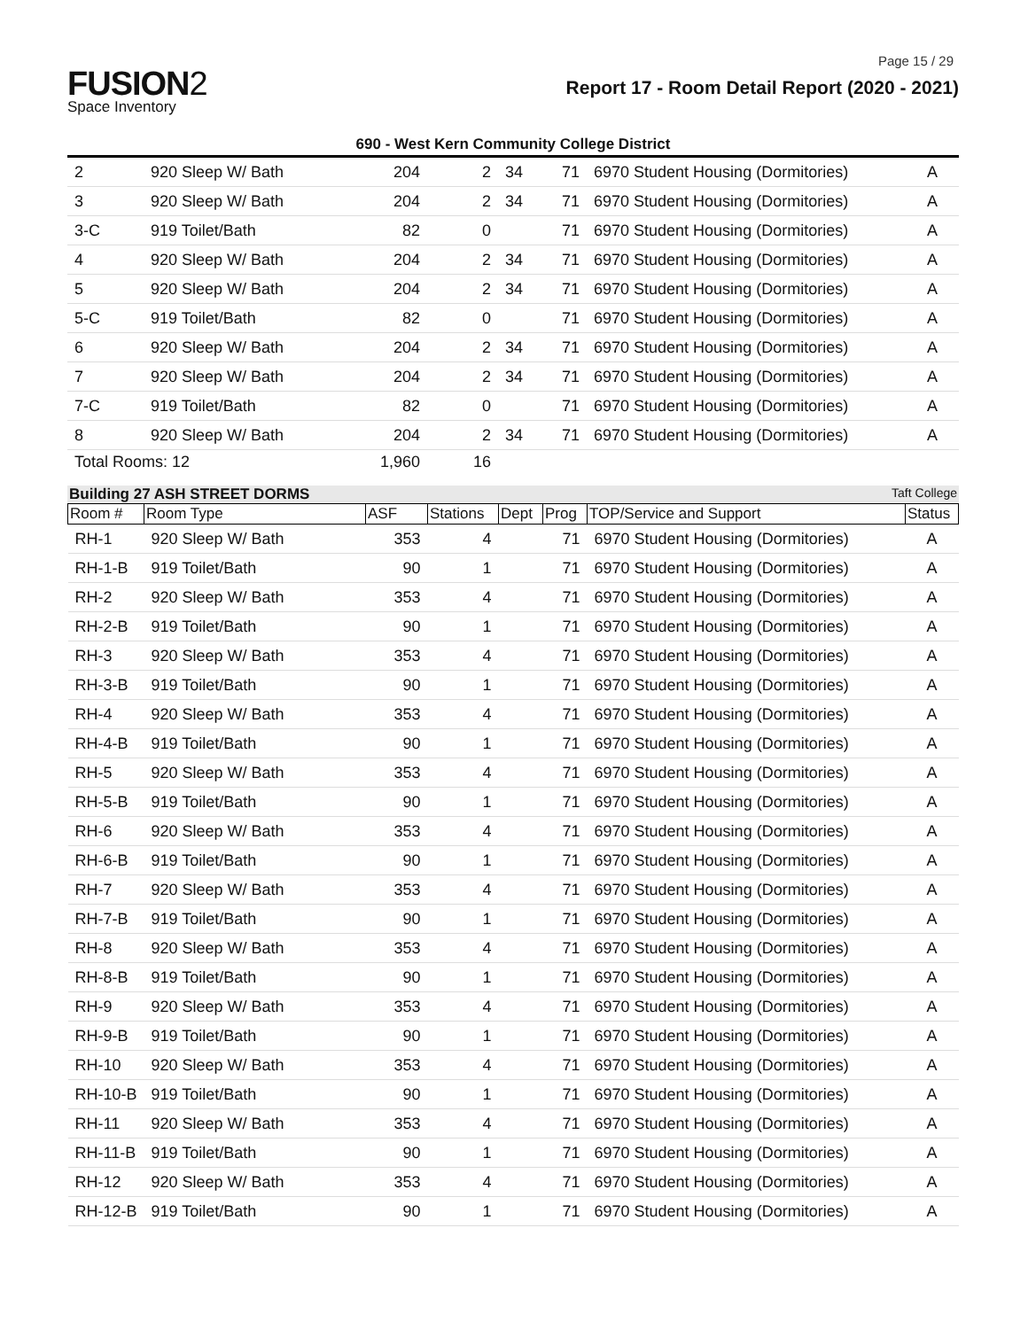Page 15 / 29
FUSION2
Space Inventory
Report 17 - Room Detail Report (2020 - 2021)
690 - West Kern Community College District
| 2 | 920 Sleep W/ Bath | 204 | 2 | 34 | 71 | 6970 Student Housing (Dormitories) | A |
| 3 | 920 Sleep W/ Bath | 204 | 2 | 34 | 71 | 6970 Student Housing (Dormitories) | A |
| 3-C | 919 Toilet/Bath | 82 | 0 | | 71 | 6970 Student Housing (Dormitories) | A |
| 4 | 920 Sleep W/ Bath | 204 | 2 | 34 | 71 | 6970 Student Housing (Dormitories) | A |
| 5 | 920 Sleep W/ Bath | 204 | 2 | 34 | 71 | 6970 Student Housing (Dormitories) | A |
| 5-C | 919 Toilet/Bath | 82 | 0 | | 71 | 6970 Student Housing (Dormitories) | A |
| 6 | 920 Sleep W/ Bath | 204 | 2 | 34 | 71 | 6970 Student Housing (Dormitories) | A |
| 7 | 920 Sleep W/ Bath | 204 | 2 | 34 | 71 | 6970 Student Housing (Dormitories) | A |
| 7-C | 919 Toilet/Bath | 82 | 0 | | 71 | 6970 Student Housing (Dormitories) | A |
| 8 | 920 Sleep W/ Bath | 204 | 2 | 34 | 71 | 6970 Student Housing (Dormitories) | A |
| Total Rooms: 12 | | 1,960 | 16 | | | | |
Building 27 ASH STREET DORMS Taft College
| Room # | Room Type | ASF | Stations | Dept | Prog | TOP/Service and Support | Status |
| --- | --- | --- | --- | --- | --- | --- | --- |
| RH-1 | 920 Sleep W/ Bath | 353 | 4 | | 71 | 6970 Student Housing (Dormitories) | A |
| RH-1-B | 919 Toilet/Bath | 90 | 1 | | 71 | 6970 Student Housing (Dormitories) | A |
| RH-2 | 920 Sleep W/ Bath | 353 | 4 | | 71 | 6970 Student Housing (Dormitories) | A |
| RH-2-B | 919 Toilet/Bath | 90 | 1 | | 71 | 6970 Student Housing (Dormitories) | A |
| RH-3 | 920 Sleep W/ Bath | 353 | 4 | | 71 | 6970 Student Housing (Dormitories) | A |
| RH-3-B | 919 Toilet/Bath | 90 | 1 | | 71 | 6970 Student Housing (Dormitories) | A |
| RH-4 | 920 Sleep W/ Bath | 353 | 4 | | 71 | 6970 Student Housing (Dormitories) | A |
| RH-4-B | 919 Toilet/Bath | 90 | 1 | | 71 | 6970 Student Housing (Dormitories) | A |
| RH-5 | 920 Sleep W/ Bath | 353 | 4 | | 71 | 6970 Student Housing (Dormitories) | A |
| RH-5-B | 919 Toilet/Bath | 90 | 1 | | 71 | 6970 Student Housing (Dormitories) | A |
| RH-6 | 920 Sleep W/ Bath | 353 | 4 | | 71 | 6970 Student Housing (Dormitories) | A |
| RH-6-B | 919 Toilet/Bath | 90 | 1 | | 71 | 6970 Student Housing (Dormitories) | A |
| RH-7 | 920 Sleep W/ Bath | 353 | 4 | | 71 | 6970 Student Housing (Dormitories) | A |
| RH-7-B | 919 Toilet/Bath | 90 | 1 | | 71 | 6970 Student Housing (Dormitories) | A |
| RH-8 | 920 Sleep W/ Bath | 353 | 4 | | 71 | 6970 Student Housing (Dormitories) | A |
| RH-8-B | 919 Toilet/Bath | 90 | 1 | | 71 | 6970 Student Housing (Dormitories) | A |
| RH-9 | 920 Sleep W/ Bath | 353 | 4 | | 71 | 6970 Student Housing (Dormitories) | A |
| RH-9-B | 919 Toilet/Bath | 90 | 1 | | 71 | 6970 Student Housing (Dormitories) | A |
| RH-10 | 920 Sleep W/ Bath | 353 | 4 | | 71 | 6970 Student Housing (Dormitories) | A |
| RH-10-B | 919 Toilet/Bath | 90 | 1 | | 71 | 6970 Student Housing (Dormitories) | A |
| RH-11 | 920 Sleep W/ Bath | 353 | 4 | | 71 | 6970 Student Housing (Dormitories) | A |
| RH-11-B | 919 Toilet/Bath | 90 | 1 | | 71 | 6970 Student Housing (Dormitories) | A |
| RH-12 | 920 Sleep W/ Bath | 353 | 4 | | 71 | 6970 Student Housing (Dormitories) | A |
| RH-12-B | 919 Toilet/Bath | 90 | 1 | | 71 | 6970 Student Housing (Dormitories) | A |